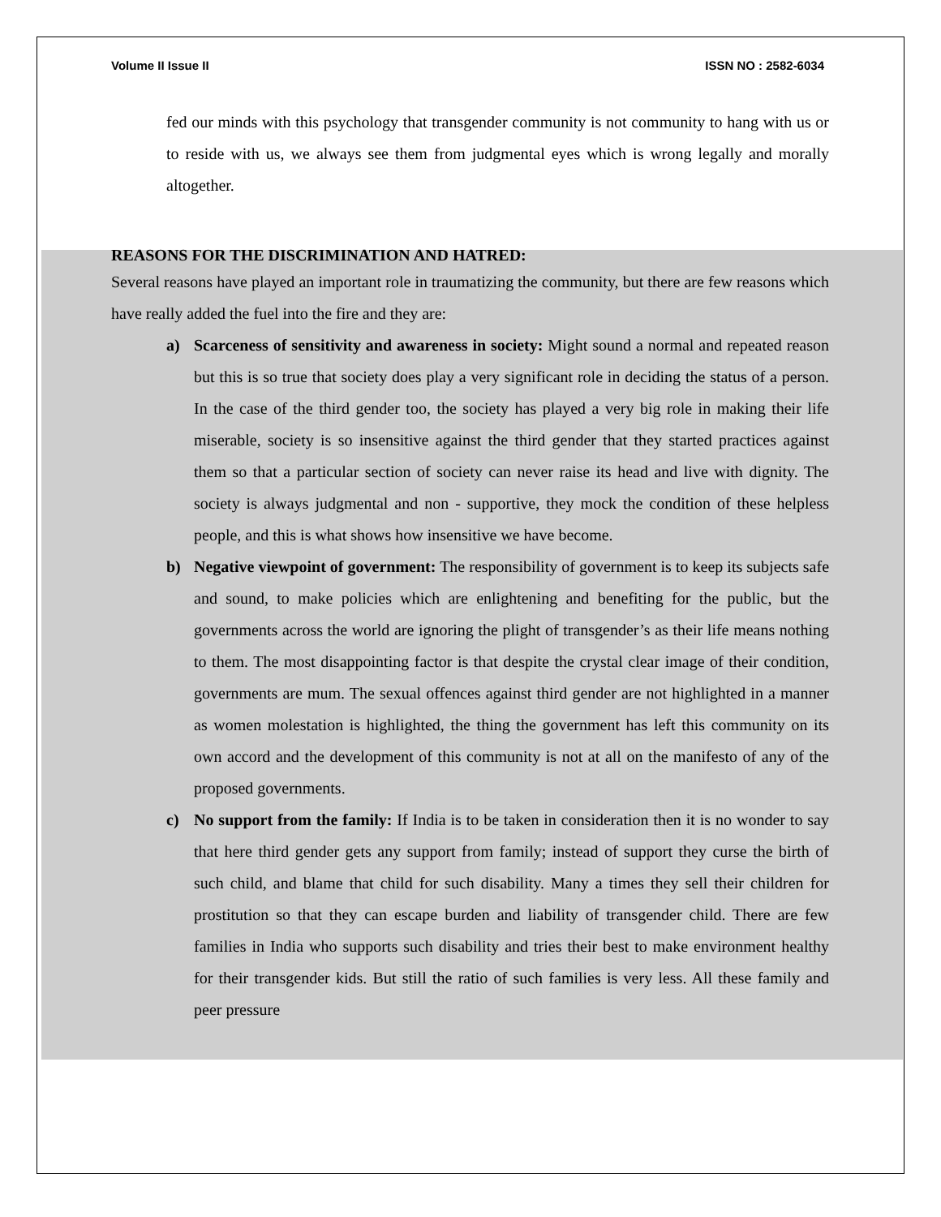Volume II Issue II ISSN NO : 2582-6034
fed our minds with this psychology that transgender community is not community to hang with us or to reside with us, we always see them from judgmental eyes which is wrong legally and morally altogether.
REASONS FOR THE DISCRIMINATION AND HATRED:
Several reasons have played an important role in traumatizing the community, but there are few reasons which have really added the fuel into the fire and they are:
a) Scarceness of sensitivity and awareness in society: Might sound a normal and repeated reason but this is so true that society does play a very significant role in deciding the status of a person. In the case of the third gender too, the society has played a very big role in making their life miserable, society is so insensitive against the third gender that they started practices against them so that a particular section of society can never raise its head and live with dignity. The society is always judgmental and non - supportive, they mock the condition of these helpless people, and this is what shows how insensitive we have become.
b) Negative viewpoint of government: The responsibility of government is to keep its subjects safe and sound, to make policies which are enlightening and benefiting for the public, but the governments across the world are ignoring the plight of transgender’s as their life means nothing to them. The most disappointing factor is that despite the crystal clear image of their condition, governments are mum. The sexual offences against third gender are not highlighted in a manner as women molestation is highlighted, the thing the government has left this community on its own accord and the development of this community is not at all on the manifesto of any of the proposed governments.
c) No support from the family: If India is to be taken in consideration then it is no wonder to say that here third gender gets any support from family; instead of support they curse the birth of such child, and blame that child for such disability. Many a times they sell their children for prostitution so that they can escape burden and liability of transgender child. There are few families in India who supports such disability and tries their best to make environment healthy for their transgender kids. But still the ratio of such families is very less. All these family and peer pressure